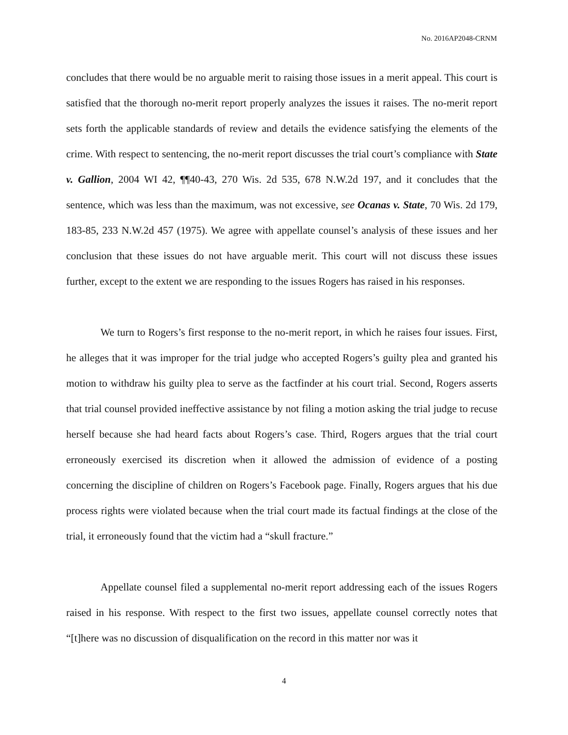No. 2016AP2048-CRNM
concludes that there would be no arguable merit to raising those issues in a merit appeal. This court is satisfied that the thorough no-merit report properly analyzes the issues it raises. The no-merit report sets forth the applicable standards of review and details the evidence satisfying the elements of the crime. With respect to sentencing, the no-merit report discusses the trial court’s compliance with State v. Gallion, 2004 WI 42, ¶¶40-43, 270 Wis. 2d 535, 678 N.W.2d 197, and it concludes that the sentence, which was less than the maximum, was not excessive, see Ocanas v. State, 70 Wis. 2d 179, 183-85, 233 N.W.2d 457 (1975). We agree with appellate counsel’s analysis of these issues and her conclusion that these issues do not have arguable merit. This court will not discuss these issues further, except to the extent we are responding to the issues Rogers has raised in his responses.
We turn to Rogers’s first response to the no-merit report, in which he raises four issues. First, he alleges that it was improper for the trial judge who accepted Rogers’s guilty plea and granted his motion to withdraw his guilty plea to serve as the factfinder at his court trial. Second, Rogers asserts that trial counsel provided ineffective assistance by not filing a motion asking the trial judge to recuse herself because she had heard facts about Rogers’s case. Third, Rogers argues that the trial court erroneously exercised its discretion when it allowed the admission of evidence of a posting concerning the discipline of children on Rogers’s Facebook page. Finally, Rogers argues that his due process rights were violated because when the trial court made its factual findings at the close of the trial, it erroneously found that the victim had a “skull fracture.”
Appellate counsel filed a supplemental no-merit report addressing each of the issues Rogers raised in his response. With respect to the first two issues, appellate counsel correctly notes that “[t]here was no discussion of disqualification on the record in this matter nor was it
4